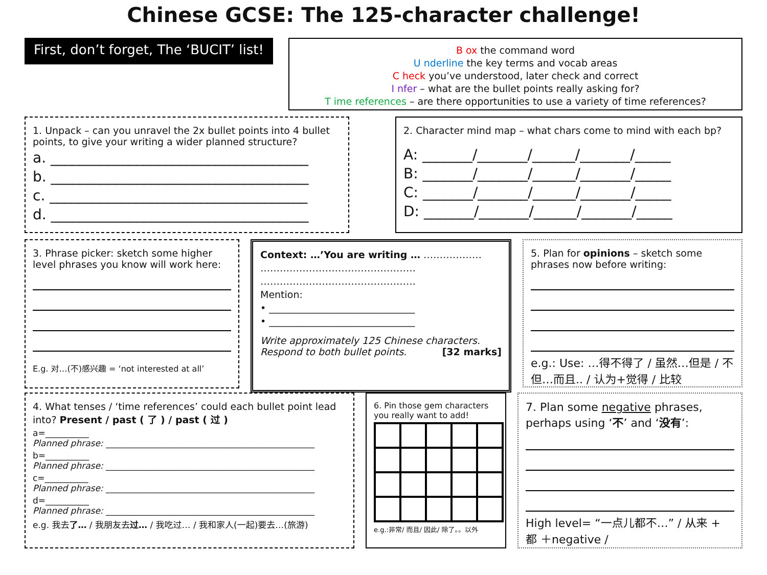Chinese GCSE: The 125-character challenge!
First, don’t forget, The ‘BUCIT’ list!
B ox the command word
U nderline the key terms and vocab areas
C heck you’ve understood, later check and correct
I nfer – what are the bullet points really asking for?
T ime references – are there opportunities to use a variety of time references?
1. Unpack – can you unravel the 2x bullet points into 4 bullet points, to give your writing a wider planned structure?
a. ____________________________________
b. ____________________________________
c. ____________________________________
d. ____________________________________
2. Character mind map – what chars come to mind with each bp?
A: _______/_______/______/_______/_____
B: _______/_______/______/_______/_____
C: _______/_______/______/_______/_____
D: _______/_______/______/_______/_____
3. Phrase picker: sketch some higher level phrases you know will work here:
E.g. 对…(不)感兴趣 = ‘not interested at all’
Context: …’You are writing … ………………
…………………………………………
…………………………………………
Mention:
• ______________________________
• ______________________________
Write approximately 125 Chinese characters.
Respond to both bullet points. [32 marks]
5. Plan for opinions – sketch some phrases now before writing:
e.g.: Use: …得不得了 / 虽然…但是 / 不但…而且.. / 认为+觉得 / 比较
4. What tenses / ‘time references’ could each bullet point lead into? Present / past ( 了 ) / past ( 过 )
a=__________
Planned phrase: ________________________________________________
b=__________
Planned phrase: ________________________________________________
c=__________
Planned phrase: ________________________________________________
d=__________
Planned phrase: ________________________________________________
e.g. 我去了… / 我朋友去过… / 我吃过… / 我和家人(一起)要去…(旅游)
6. Pin those gem characters you really want to add!
e.g.:非常/ 而且/ 因此/ 除了。。以外
7. Plan some negative phrases, perhaps using ‘不’ and ‘没有’:
High level= “一点儿都不…” / 从来 + 都 ＋negative /